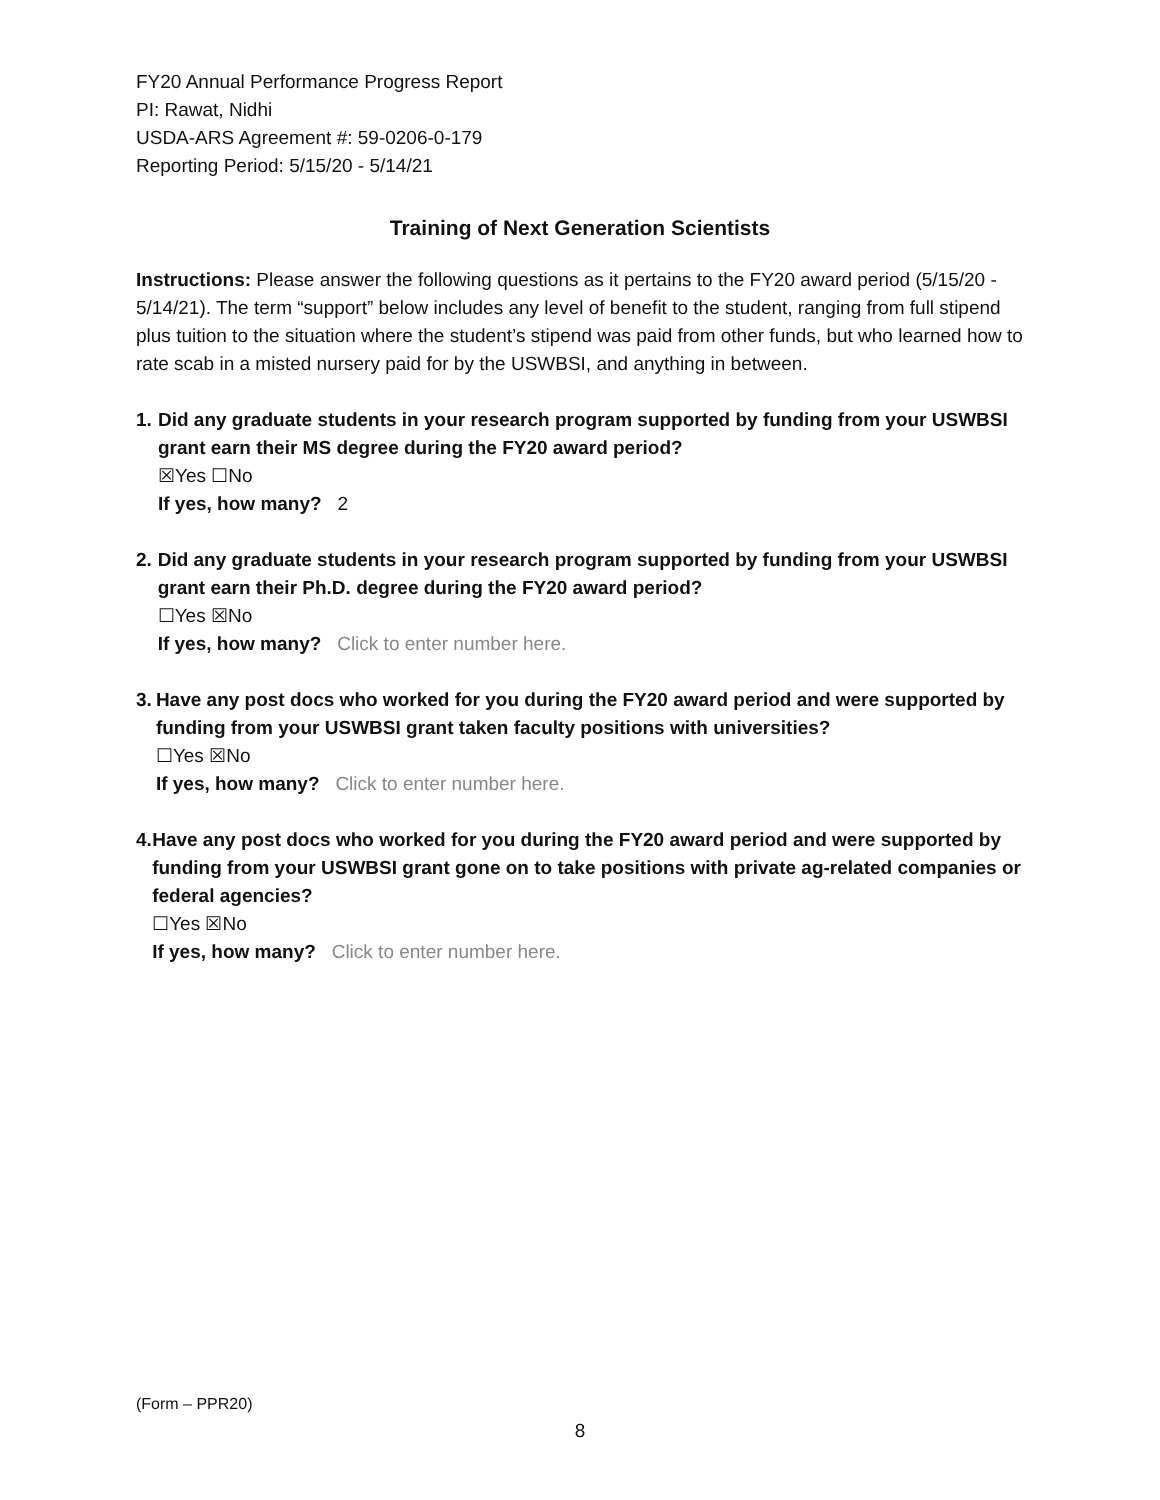FY20 Annual Performance Progress Report
PI: Rawat, Nidhi
USDA-ARS Agreement #: 59-0206-0-179
Reporting Period: 5/15/20 - 5/14/21
Training of Next Generation Scientists
Instructions: Please answer the following questions as it pertains to the FY20 award period (5/15/20 - 5/14/21). The term “support” below includes any level of benefit to the student, ranging from full stipend plus tuition to the situation where the student’s stipend was paid from other funds, but who learned how to rate scab in a misted nursery paid for by the USWBSI, and anything in between.
1. Did any graduate students in your research program supported by funding from your USWBSI grant earn their MS degree during the FY20 award period?
☒Yes ☐No
If yes, how many? 2
2. Did any graduate students in your research program supported by funding from your USWBSI grant earn their Ph.D. degree during the FY20 award period?
☐Yes ☒No
If yes, how many? Click to enter number here.
3. Have any post docs who worked for you during the FY20 award period and were supported by funding from your USWBSI grant taken faculty positions with universities?
☐Yes ☒No
If yes, how many? Click to enter number here.
4. Have any post docs who worked for you during the FY20 award period and were supported by funding from your USWBSI grant gone on to take positions with private ag-related companies or federal agencies?
☐Yes ☒No
If yes, how many? Click to enter number here.
(Form – PPR20)
8